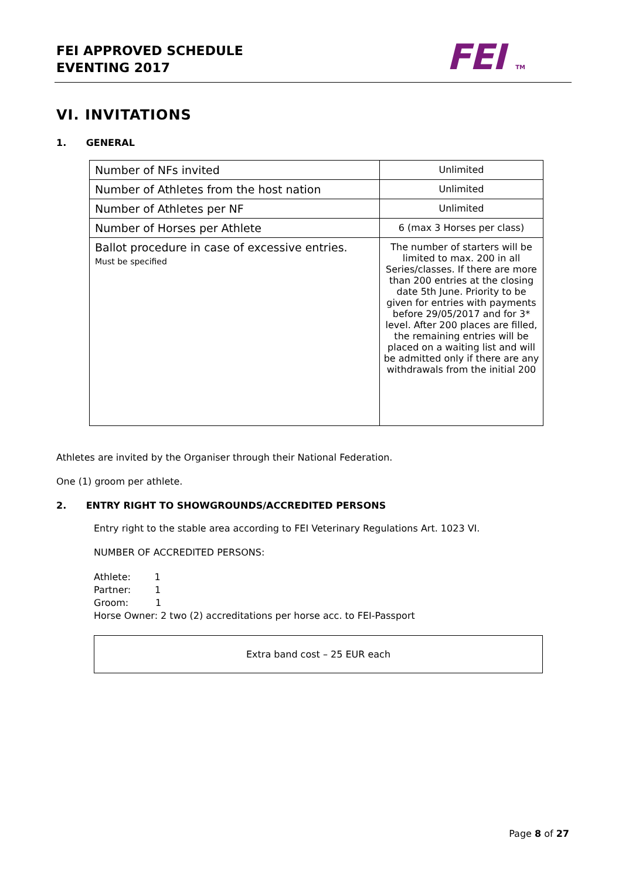FEI APPROVED SCHEDULE
EVENTING 2017
FEI TM
VI. INVITATIONS
1. GENERAL
| Number of NFs invited | Unlimited |
| Number of Athletes from the host nation | Unlimited |
| Number of Athletes per NF | Unlimited |
| Number of Horses per Athlete | 6 (max 3 Horses per class) |
| Ballot procedure in case of excessive entries. Must be specified | The number of starters will be limited to max. 200 in all Series/classes. If there are more than 200 entries at the closing date 5th June. Priority to be given for entries with payments before 29/05/2017 and for 3* level. After 200 places are filled, the remaining entries will be placed on a waiting list and will be admitted only if there are any withdrawals from the initial 200 |
Athletes are invited by the Organiser through their National Federation.
One (1) groom per athlete.
2. ENTRY RIGHT TO SHOWGROUNDS/ACCREDITED PERSONS
Entry right to the stable area according to FEI Veterinary Regulations Art. 1023 VI.
NUMBER OF ACCREDITED PERSONS:
Athlete: 1
Partner: 1
Groom: 1
Horse Owner: 2 two (2) accreditations per horse acc. to FEI-Passport
Extra band cost – 25 EUR each
Page 8 of 27